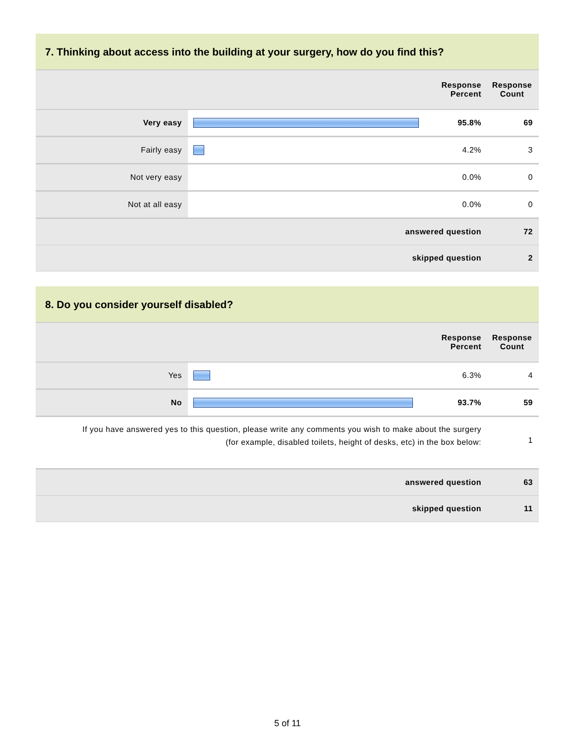7. Thinking about access into the building at your surgery, how do you find this?
| | | Response Percent | Response Count |
| --- | --- | --- | --- |
| Very easy | | 95.8% | 69 |
| Fairly easy | | 4.2% | 3 |
| Not very easy | | 0.0% | 0 |
| Not at all easy | | 0.0% | 0 |
| answered question | | | 72 |
| skipped question | | | 2 |
8. Do you consider yourself disabled?
| | | Response Percent | Response Count |
| --- | --- | --- | --- |
| Yes | | 6.3% | 4 |
| No | | 93.7% | 59 |
| If you have answered yes to this question, please write any comments you wish to make about the surgery (for example, disabled toilets, height of desks, etc) in the box below: | | | 1 |
| answered question | | | 63 |
| skipped question | | | 11 |
5 of 11